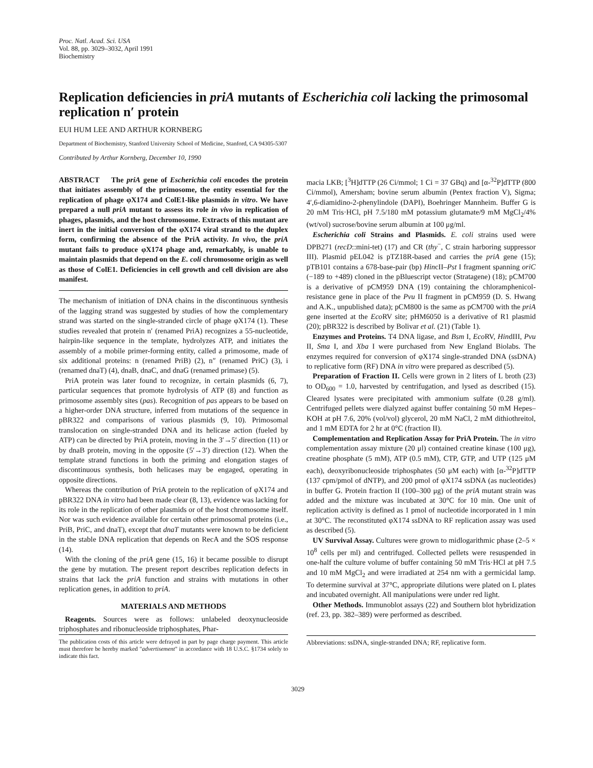Proc. Natl. Acad. Sci. USA
Vol. 88, pp. 3029–3032, April 1991
Biochemistry
Replication deficiencies in priA mutants of Escherichia coli lacking the primosomal replication n′ protein
EUI HUM LEE AND ARTHUR KORNBERG
Department of Biochemistry, Stanford University School of Medicine, Stanford, CA 94305-5307
Contributed by Arthur Kornberg, December 10, 1990
ABSTRACT The priA gene of Escherichia coli encodes the protein that initiates assembly of the primosome, the entity essential for the replication of phage φX174 and ColE1-like plasmids in vitro. We have prepared a null priA mutant to assess its role in vivo in replication of phages, plasmids, and the host chromosome. Extracts of this mutant are inert in the initial conversion of the φX174 viral strand to the duplex form, confirming the absence of the PriA activity. In vivo, the priA mutant fails to produce φX174 phage and, remarkably, is unable to maintain plasmids that depend on the E. coli chromosome origin as well as those of ColE1. Deficiencies in cell growth and cell division are also manifest.
The mechanism of initiation of DNA chains in the discontinuous synthesis of the lagging strand was suggested by studies of how the complementary strand was started on the single-stranded circle of phage φX174 (1). These studies revealed that protein n′ (renamed PriA) recognizes a 55-nucleotide, hairpin-like sequence in the template, hydrolyzes ATP, and initiates the assembly of a mobile primer-forming entity, called a primosome, made of six additional proteins: n (renamed PriB) (2), n″ (renamed PriC) (3), i (renamed dnaT) (4), dnaB, dnaC, and dnaG (renamed primase) (5).
PriA protein was later found to recognize, in certain plasmids (6, 7), particular sequences that promote hydrolysis of ATP (8) and function as primosome assembly sites (pas). Recognition of pas appears to be based on a higher-order DNA structure, inferred from mutations of the sequence in pBR322 and comparisons of various plasmids (9, 10). Primosomal translocation on single-stranded DNA and its helicase action (fueled by ATP) can be directed by PriA protein, moving in the 3′→5′ direction (11) or by dnaB protein, moving in the opposite (5′→3′) direction (12). When the template strand functions in both the priming and elongation stages of discontinuous synthesis, both helicases may be engaged, operating in opposite directions.
Whereas the contribution of PriA protein to the replication of φX174 and pBR322 DNA in vitro had been made clear (8, 13), evidence was lacking for its role in the replication of other plasmids or of the host chromosome itself. Nor was such evidence available for certain other primosomal proteins (i.e., PriB, PriC, and dnaT), except that dnaT mutants were known to be deficient in the stable DNA replication that depends on RecA and the SOS response (14).
With the cloning of the priA gene (15, 16) it became possible to disrupt the gene by mutation. The present report describes replication defects in strains that lack the priA function and strains with mutations in other replication genes, in addition to priA.
MATERIALS AND METHODS
Reagents. Sources were as follows: unlabeled deoxynucleoside triphosphates and ribonucleoside triphosphates, Phar-
The publication costs of this article were defrayed in part by page charge payment. This article must therefore be hereby marked "advertisement" in accordance with 18 U.S.C. §1734 solely to indicate this fact.
macia LKB; [<sup>3</sup>H]dTTP (26 Ci/mmol; 1 Ci = 37 GBq) and [α-<sup>32</sup>P]dTTP (800 Ci/mmol), Amersham; bovine serum albumin (Pentex fraction V), Sigma; 4′,6-diamidino-2-phenylindole (DAPI), Boehringer Mannheim. Buffer G is 20 mM Tris·HCl, pH 7.5/180 mM potassium glutamate/9 mM MgCl<sub>2</sub>/4% (wt/vol) sucrose/bovine serum albumin at 100 μg/ml.
Escherichia coli Strains and Plasmids. E. coli strains used were DPB271 (recD::mini-tet) (17) and CR (thy<sup>−</sup>, C strain harboring suppressor III). Plasmid pEL042 is pTZ18R-based and carries the priA gene (15); pTB101 contains a 678-base-pair (bp) HincII–Pst I fragment spanning oriC (−189 to +489) cloned in the pBluescript vector (Stratagene) (18); pCM700 is a derivative of pCM959 DNA (19) containing the chloramphenicol-resistance gene in place of the Pvu II fragment in pCM959 (D. S. Hwang and A.K., unpublished data); pCM800 is the same as pCM700 with the priA gene inserted at the Eco RV site; pHM6050 is a derivative of R1 plasmid (20); pBR322 is described by Bolivar et al. (21) (Table 1).
Enzymes and Proteins. T4 DNA ligase, and Bsm I, Eco RV, HindIII, Pvu II, Sma I, and Xba I were purchased from New England Biolabs. The enzymes required for conversion of φX174 single-stranded DNA (ssDNA) to replicative form (RF) DNA in vitro were prepared as described (5).
Preparation of Fraction II. Cells were grown in 2 liters of L broth (23) to OD<sub>600</sub> = 1.0, harvested by centrifugation, and lysed as described (15). Cleared lysates were precipitated with ammonium sulfate (0.28 g/ml). Centrifuged pellets were dialyzed against buffer containing 50 mM Hepes–KOH at pH 7.6, 20% (vol/vol) glycerol, 20 mM NaCl, 2 mM dithiothreitol, and 1 mM EDTA for 2 hr at 0°C (fraction II).
Complementation and Replication Assay for PriA Protein. The in vitro complementation assay mixture (20 μl) contained creatine kinase (100 μg), creatine phosphate (5 mM), ATP (0.5 mM), CTP, GTP, and UTP (125 μM each), deoxyribonucleoside triphosphates (50 μM each) with [α-<sup>32</sup>P]dTTP (137 cpm/pmol of dNTP), and 200 pmol of φX174 ssDNA (as nucleotides) in buffer G. Protein fraction II (100–300 μg) of the priA mutant strain was added and the mixture was incubated at 30°C for 10 min. One unit of replication activity is defined as 1 pmol of nucleotide incorporated in 1 min at 30°C. The reconstituted φX174 ssDNA to RF replication assay was used as described (5).
UV Survival Assay. Cultures were grown to midlogarithmic phase (2–5 × 10<sup>8</sup> cells per ml) and centrifuged. Collected pellets were resuspended in one-half the culture volume of buffer containing 50 mM Tris·HCl at pH 7.5 and 10 mM MgCl<sub>2</sub> and were irradiated at 254 nm with a germicidal lamp. To determine survival at 37°C, appropriate dilutions were plated on L plates and incubated overnight. All manipulations were under red light.
Other Methods. Immunoblot assays (22) and Southern blot hybridization (ref. 23, pp. 382–389) were performed as described.
Abbreviations: ssDNA, single-stranded DNA; RF, replicative form.
3029